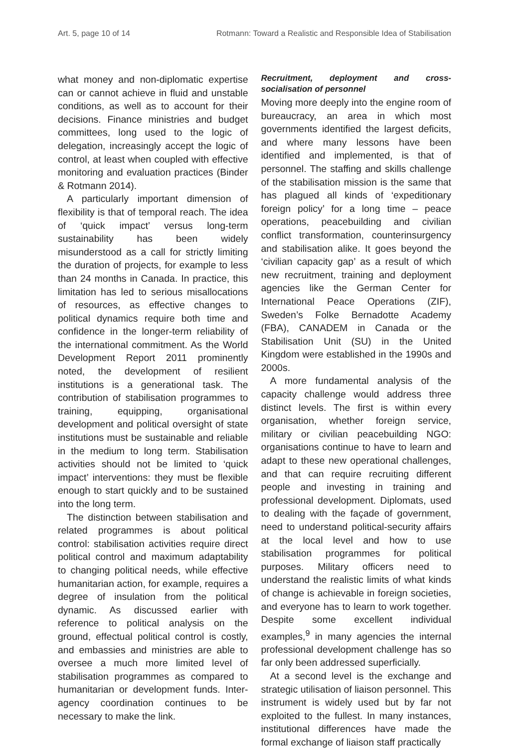Art. 5, page 10 of 14 Rotmann: Toward a Realistic and Responsible Idea of Stabilisation
what money and non-diplomatic expertise can or cannot achieve in fluid and unstable conditions, as well as to account for their decisions. Finance ministries and budget committees, long used to the logic of delegation, increasingly accept the logic of control, at least when coupled with effective monitoring and evaluation practices (Binder & Rotmann 2014).
A particularly important dimension of flexibility is that of temporal reach. The idea of ‘quick impact’ versus long-term sustainability has been widely misunderstood as a call for strictly limiting the duration of projects, for example to less than 24 months in Canada. In practice, this limitation has led to serious misallocations of resources, as effective changes to political dynamics require both time and confidence in the longer-term reliability of the international commitment. As the World Development Report 2011 prominently noted, the development of resilient institutions is a generational task. The contribution of stabilisation programmes to training, equipping, organisational development and political oversight of state institutions must be sustainable and reliable in the medium to long term. Stabilisation activities should not be limited to ‘quick impact’ interventions: they must be flexible enough to start quickly and to be sustained into the long term.
The distinction between stabilisation and related programmes is about political control: stabilisation activities require direct political control and maximum adaptability to changing political needs, while effective humanitarian action, for example, requires a degree of insulation from the political dynamic. As discussed earlier with reference to political analysis on the ground, effectual political control is costly, and embassies and ministries are able to oversee a much more limited level of stabilisation programmes as compared to humanitarian or development funds. Inter-agency coordination continues to be necessary to make the link.
Recruitment, deployment and cross-socialisation of personnel
Moving more deeply into the engine room of bureaucracy, an area in which most governments identified the largest deficits, and where many lessons have been identified and implemented, is that of personnel. The staffing and skills challenge of the stabilisation mission is the same that has plagued all kinds of ‘expeditionary foreign policy’ for a long time – peace operations, peacebuilding and civilian conflict transformation, counterinsurgency and stabilisation alike. It goes beyond the ‘civilian capacity gap’ as a result of which new recruitment, training and deployment agencies like the German Center for International Peace Operations (ZIF), Sweden’s Folke Bernadotte Academy (FBA), CANADEM in Canada or the Stabilisation Unit (SU) in the United Kingdom were established in the 1990s and 2000s.
A more fundamental analysis of the capacity challenge would address three distinct levels. The first is within every organisation, whether foreign service, military or civilian peacebuilding NGO: organisations continue to have to learn and adapt to these new operational challenges, and that can require recruiting different people and investing in training and professional development. Diplomats, used to dealing with the façade of government, need to understand political-security affairs at the local level and how to use stabilisation programmes for political purposes. Military officers need to understand the realistic limits of what kinds of change is achievable in foreign societies, and everyone has to learn to work together. Despite some excellent individual examples,<sup>9</sup> in many agencies the internal professional development challenge has so far only been addressed superficially.
At a second level is the exchange and strategic utilisation of liaison personnel. This instrument is widely used but by far not exploited to the fullest. In many instances, institutional differences have made the formal exchange of liaison staff practically